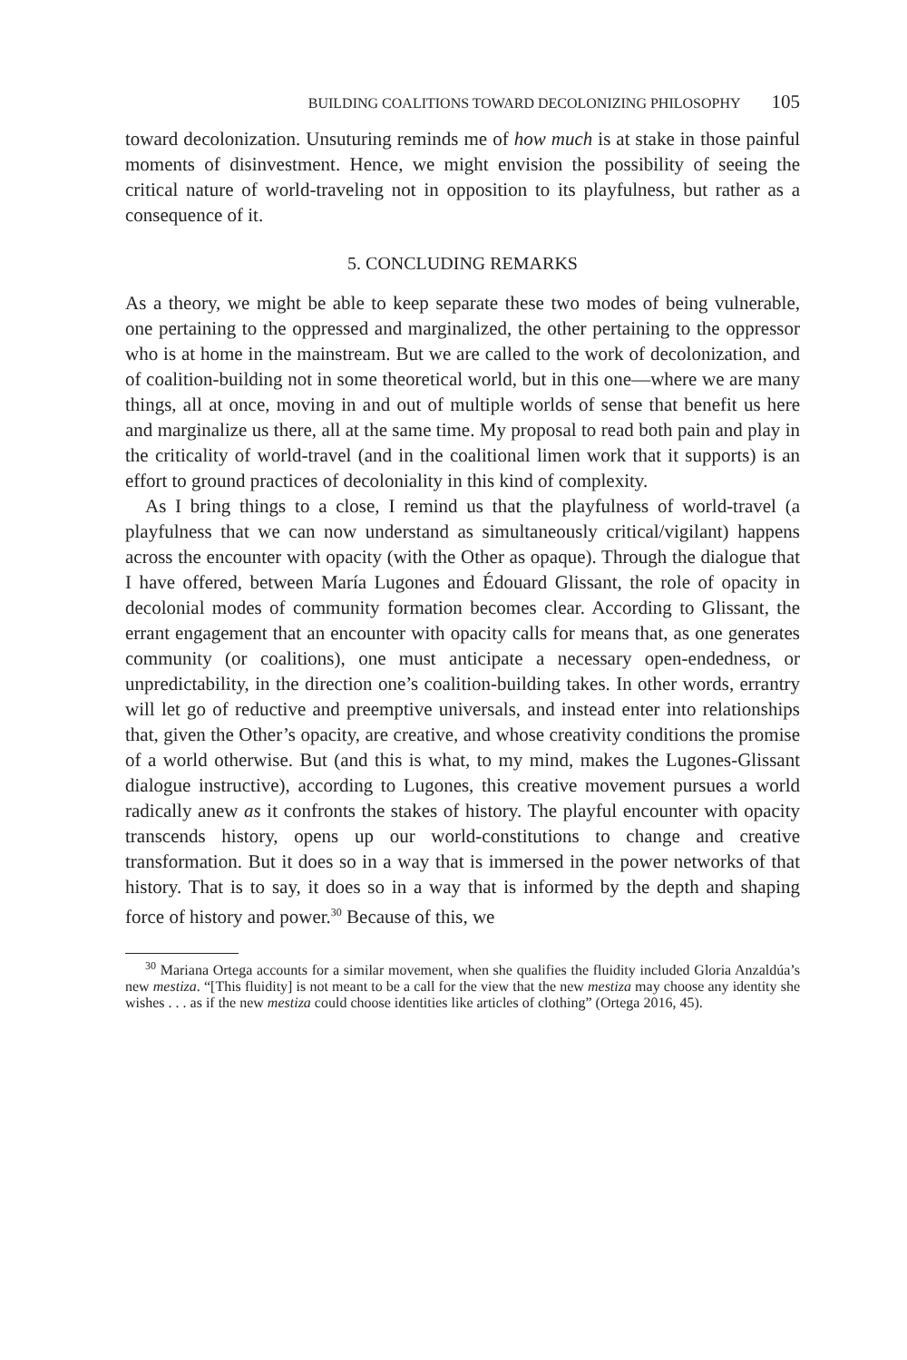BUILDING COALITIONS TOWARD DECOLONIZING PHILOSOPHY 105
toward decolonization. Unsuturing reminds me of how much is at stake in those painful moments of disinvestment. Hence, we might envision the possibility of seeing the critical nature of world-traveling not in opposition to its playfulness, but rather as a consequence of it.
5. CONCLUDING REMARKS
As a theory, we might be able to keep separate these two modes of being vulnerable, one pertaining to the oppressed and marginalized, the other pertaining to the oppressor who is at home in the mainstream. But we are called to the work of decolonization, and of coalition-building not in some theoretical world, but in this one—where we are many things, all at once, moving in and out of multiple worlds of sense that benefit us here and marginalize us there, all at the same time. My proposal to read both pain and play in the criticality of world-travel (and in the coalitional limen work that it supports) is an effort to ground practices of decoloniality in this kind of complexity.
As I bring things to a close, I remind us that the playfulness of world-travel (a playfulness that we can now understand as simultaneously critical/vigilant) happens across the encounter with opacity (with the Other as opaque). Through the dialogue that I have offered, between María Lugones and Édouard Glissant, the role of opacity in decolonial modes of community formation becomes clear. According to Glissant, the errant engagement that an encounter with opacity calls for means that, as one generates community (or coalitions), one must anticipate a necessary open-endedness, or unpredictability, in the direction one’s coalition-building takes. In other words, errantry will let go of reductive and preemptive universals, and instead enter into relationships that, given the Other’s opacity, are creative, and whose creativity conditions the promise of a world otherwise. But (and this is what, to my mind, makes the Lugones-Glissant dialogue instructive), according to Lugones, this creative movement pursues a world radically anew as it confronts the stakes of history. The playful encounter with opacity transcends history, opens up our world-constitutions to change and creative transformation. But it does so in a way that is immersed in the power networks of that history. That is to say, it does so in a way that is informed by the depth and shaping force of history and power.<sup>30</sup> Because of this, we
<sup>30</sup> Mariana Ortega accounts for a similar movement, when she qualifies the fluidity included Gloria Anzaldúa’s new mestiza. “[This fluidity] is not meant to be a call for the view that the new mestiza may choose any identity she wishes . . . as if the new mestiza could choose identities like articles of clothing” (Ortega 2016, 45).